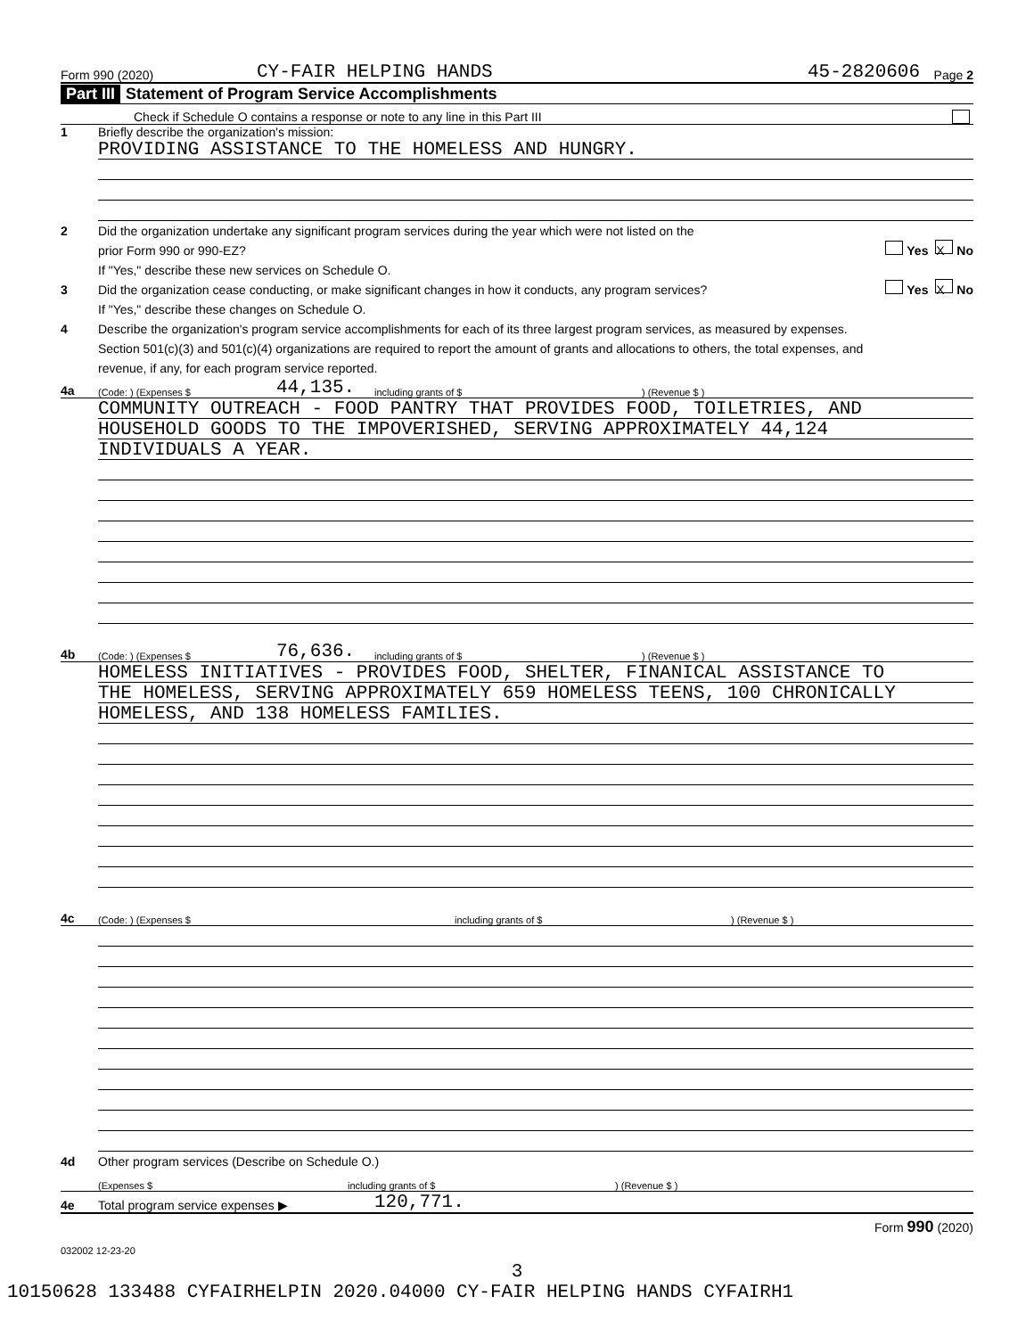Form 990 (2020) CY-FAIR HELPING HANDS 45-2820606 Page 2
Part III Statement of Program Service Accomplishments
Check if Schedule O contains a response or note to any line in this Part III
1 Briefly describe the organization's mission:
PROVIDING ASSISTANCE TO THE HOMELESS AND HUNGRY.
2 Did the organization undertake any significant program services during the year which were not listed on the
prior Form 990 or 990-EZ? Yes X No
If "Yes," describe these new services on Schedule O.
3 Did the organization cease conducting, or make significant changes in how it conducts, any program services? Yes X No
If "Yes," describe these changes on Schedule O.
4 Describe the organization's program service accomplishments for each of its three largest program services, as measured by expenses.
Section 501(c)(3) and 501(c)(4) organizations are required to report the amount of grants and allocations to others, the total expenses, and
revenue, if any, for each program service reported.
4a (Code: ) (Expenses $ 44,135. including grants of $) (Revenue $ )
COMMUNITY OUTREACH - FOOD PANTRY THAT PROVIDES FOOD, TOILETRIES, AND
HOUSEHOLD GOODS TO THE IMPOVERISHED, SERVING APPROXIMATELY 44,124
INDIVIDUALS A YEAR.
4b (Code: ) (Expenses $ 76,636. including grants of $) (Revenue $ )
HOMELESS INITIATIVES - PROVIDES FOOD, SHELTER, FINANICAL ASSISTANCE TO
THE HOMELESS, SERVING APPROXIMATELY 659 HOMELESS TEENS, 100 CHRONICALLY
HOMELESS, AND 138 HOMELESS FAMILIES.
4c (Code: ) (Expenses $ including grants of $) (Revenue $ )
4d Other program services (Describe on Schedule O.)
(Expenses $ including grants of $) (Revenue $ )
4e Total program service expenses ▶ 120,771.
Form 990 (2020)
032002 12-23-20
3
10150628 133488 CYFAIRHELPIN 2020.04000 CY-FAIR HELPING HANDS CYFAIRH1